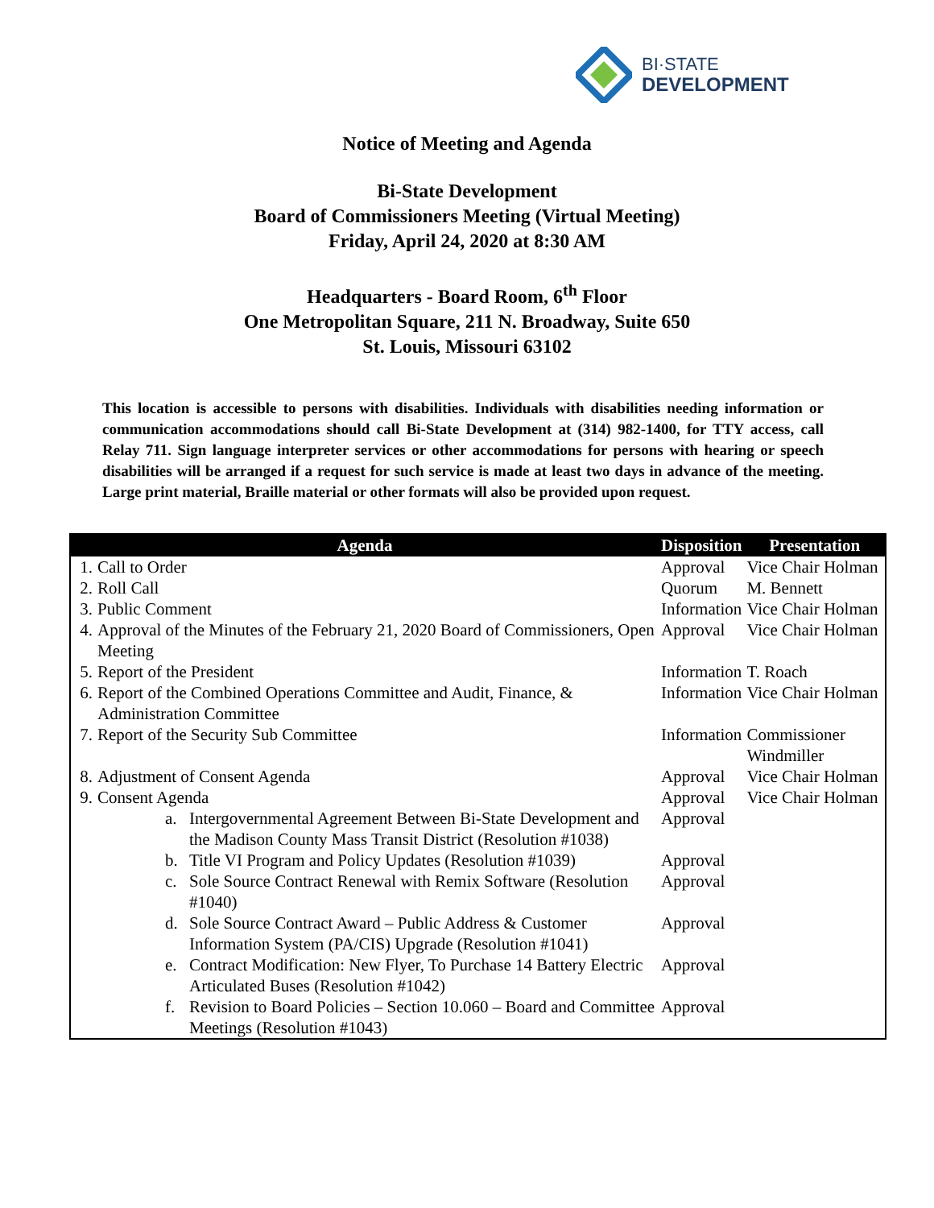BI·STATE
DEVELOPMENT
Notice of Meeting and Agenda
Bi-State Development
Board of Commissioners Meeting (Virtual Meeting)
Friday, April 24, 2020 at 8:30 AM
Headquarters - Board Room, 6<sup>th</sup> Floor
One Metropolitan Square, 211 N. Broadway, Suite 650
St. Louis, Missouri 63102
This location is accessible to persons with disabilities. Individuals with disabilities needing information or communication accommodations should call Bi-State Development at (314) 982-1400, for TTY access, call Relay 711. Sign language interpreter services or other accommodations for persons with hearing or speech disabilities will be arranged if a request for such service is made at least two days in advance of the meeting. Large print material, Braille material or other formats will also be provided upon request.
| Agenda | | Disposition | Presentation |
| --- | --- | --- | --- |
| 1. | Call to Order | Approval | Vice Chair Holman |
| 2. | Roll Call | Quorum | M. Bennett |
| 3. | Public Comment | Information | Vice Chair Holman |
| 4. | Approval of the Minutes of the February 21, 2020 Board of Commissioners, Open Meeting | Approval | Vice Chair Holman |
| 5. | Report of the President | Information | T. Roach |
| 6. | Report of the Combined Operations Committee and Audit, Finance, & Administration Committee | Information | Vice Chair Holman |
| 7. | Report of the Security Sub Committee | Information | Commissioner Windmiller |
| 8. | Adjustment of Consent Agenda | Approval | Vice Chair Holman |
| 9. | Consent Agenda | Approval | Vice Chair Holman |
| | a. Intergovernmental Agreement Between Bi-State Development and the Madison County Mass Transit District (Resolution #1038) | Approval | |
| | b. Title VI Program and Policy Updates (Resolution #1039) | Approval | |
| | c. Sole Source Contract Renewal with Remix Software (Resolution #1040) | Approval | |
| | d. Sole Source Contract Award – Public Address & Customer Information System (PA/CIS) Upgrade (Resolution #1041) | Approval | |
| | e. Contract Modification: New Flyer, To Purchase 14 Battery Electric Articulated Buses (Resolution #1042) | Approval | |
| | f. Revision to Board Policies – Section 10.060 – Board and Committee Meetings (Resolution #1043) | Approval | |